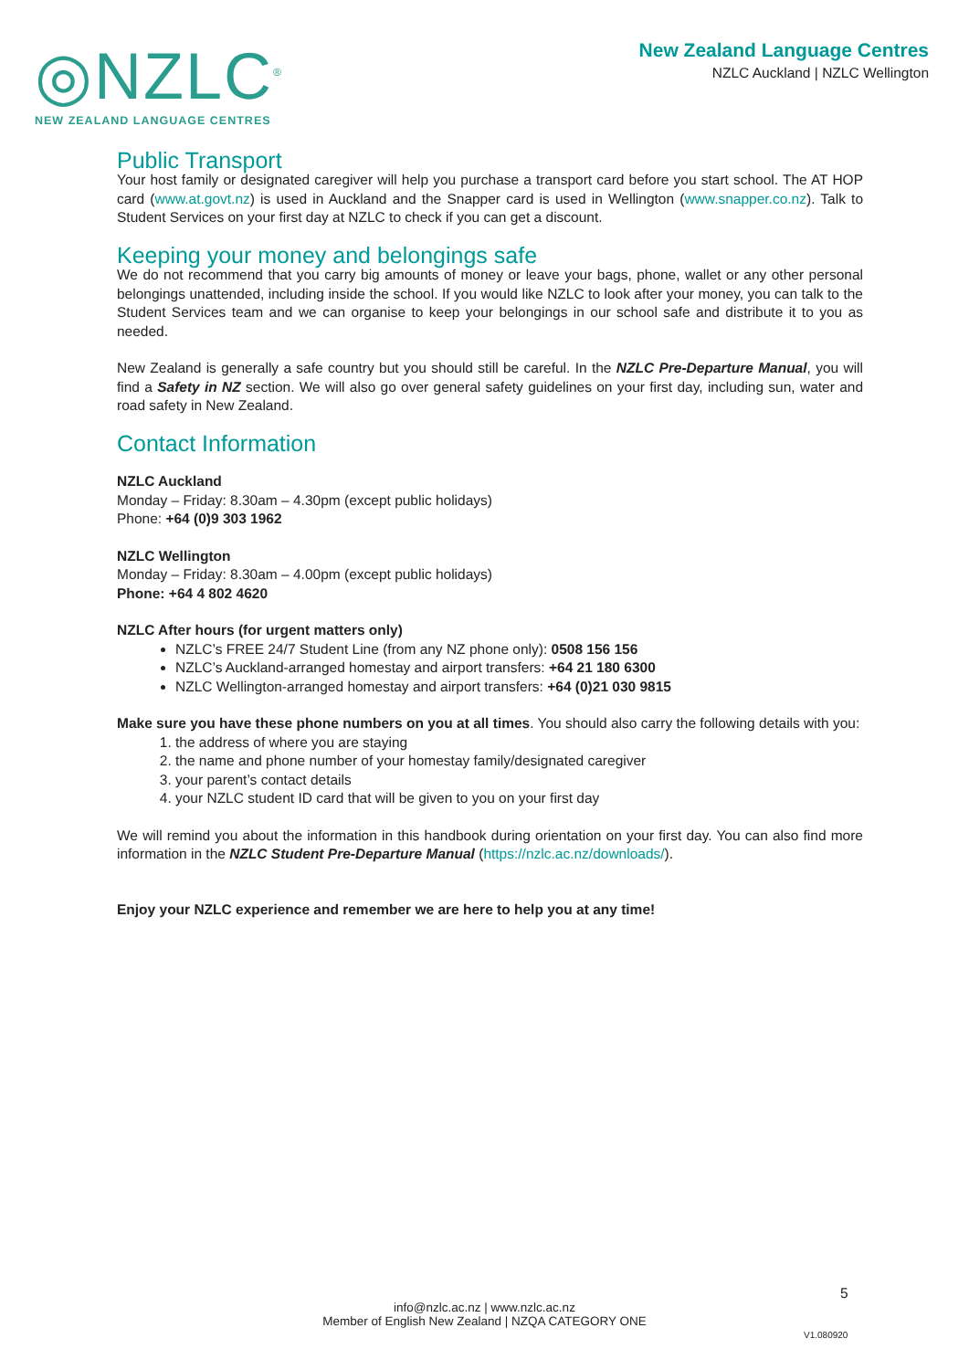◎NZLC<sup>®</sup>
NEW ZEALAND LANGUAGE CENTRES
New Zealand Language Centres
NZLC Auckland | NZLC Wellington
Public Transport
Your host family or designated caregiver will help you purchase a transport card before you start school. The AT HOP card (www.at.govt.nz) is used in Auckland and the Snapper card is used in Wellington (www.snapper.co.nz). Talk to Student Services on your first day at NZLC to check if you can get a discount.
Keeping your money and belongings safe
We do not recommend that you carry big amounts of money or leave your bags, phone, wallet or any other personal belongings unattended, including inside the school. If you would like NZLC to look after your money, you can talk to the Student Services team and we can organise to keep your belongings in our school safe and distribute it to you as needed.
New Zealand is generally a safe country but you should still be careful. In the NZLC Pre-Departure Manual, you will find a Safety in NZ section. We will also go over general safety guidelines on your first day, including sun, water and road safety in New Zealand.
Contact Information
NZLC Auckland
Monday – Friday: 8.30am – 4.30pm (except public holidays)
Phone: +64 (0)9 303 1962
NZLC Wellington
Monday – Friday: 8.30am – 4.00pm (except public holidays)
Phone: +64 4 802 4620
NZLC After hours (for urgent matters only)
NZLC’s FREE 24/7 Student Line (from any NZ phone only): 0508 156 156
NZLC’s Auckland-arranged homestay and airport transfers: +64 21 180 6300
NZLC Wellington-arranged homestay and airport transfers: +64 (0)21 030 9815
Make sure you have these phone numbers on you at all times. You should also carry the following details with you:
1. the address of where you are staying
2. the name and phone number of your homestay family/designated caregiver
3. your parent’s contact details
4. your NZLC student ID card that will be given to you on your first day
We will remind you about the information in this handbook during orientation on your first day. You can also find more information in the NZLC Student Pre-Departure Manual (https://nzlc.ac.nz/downloads/).
Enjoy your NZLC experience and remember we are here to help you at any time!
5
info@nzlc.ac.nz | www.nzlc.ac.nz
Member of English New Zealand | NZQA CATEGORY ONE
V1.080920